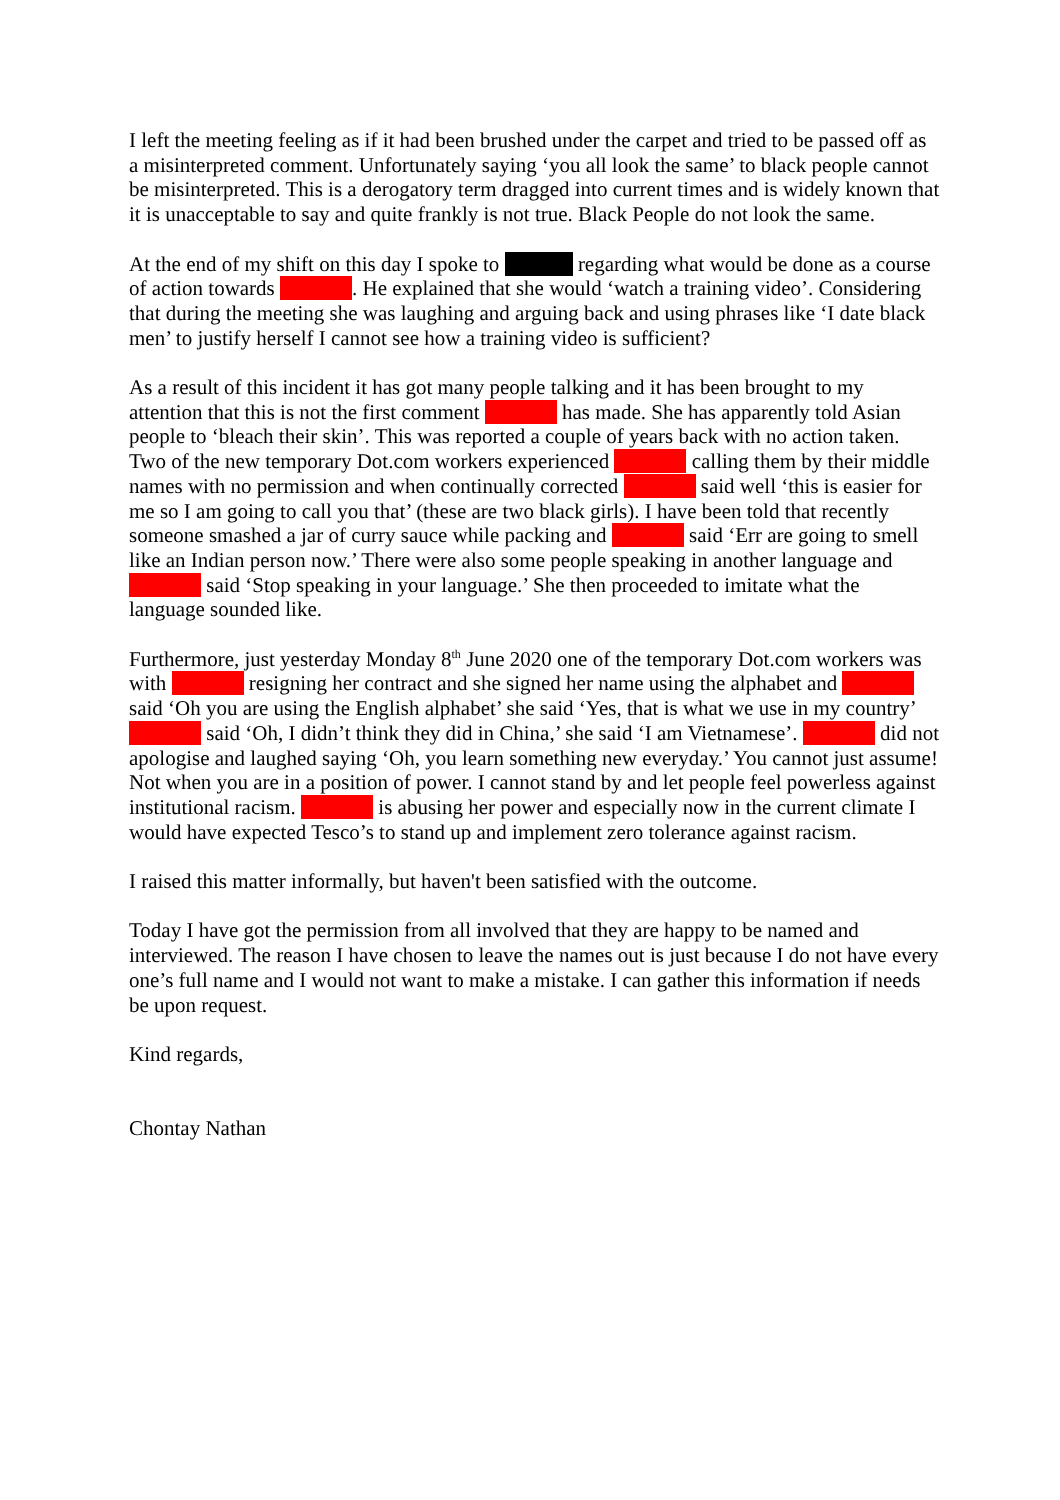I left the meeting feeling as if it had been brushed under the carpet and tried to be passed off as a misinterpreted comment. Unfortunately saying ‘you all look the same’ to black people cannot be misinterpreted. This is a derogatory term dragged into current times and is widely known that it is unacceptable to say and quite frankly is not true. Black People do not look the same.
At the end of my shift on this day I spoke to regarding what would be done as a course of action towards . He explained that she would ‘watch a training video’. Considering that during the meeting she was laughing and arguing back and using phrases like ‘I date black men’ to justify herself I cannot see how a training video is sufficient?
As a result of this incident it has got many people talking and it has been brought to my attention that this is not the first comment has made. She has apparently told Asian people to ‘bleach their skin’. This was reported a couple of years back with no action taken. Two of the new temporary Dot.com workers experienced calling them by their middle names with no permission and when continually corrected said well ‘this is easier for me so I am going to call you that’ (these are two black girls). I have been told that recently someone smashed a jar of curry sauce while packing and said ‘Err are going to smell like an Indian person now.’ There were also some people speaking in another language and said ‘Stop speaking in your language.’ She then proceeded to imitate what the language sounded like.
Furthermore, just yesterday Monday 8<sup>th</sup> June 2020 one of the temporary Dot.com workers was with resigning her contract and she signed her name using the alphabet and said ‘Oh you are using the English alphabet’ she said ‘Yes, that is what we use in my country’ said ‘Oh, I didn’t think they did in China,’ she said ‘I am Vietnamese’. did not apologise and laughed saying ‘Oh, you learn something new everyday.’ You cannot just assume! Not when you are in a position of power. I cannot stand by and let people feel powerless against institutional racism. is abusing her power and especially now in the current climate I would have expected Tesco’s to stand up and implement zero tolerance against racism.
I raised this matter informally, but haven't been satisfied with the outcome.
Today I have got the permission from all involved that they are happy to be named and interviewed. The reason I have chosen to leave the names out is just because I do not have every one’s full name and I would not want to make a mistake. I can gather this information if needs be upon request.
Kind regards,
Chontay Nathan